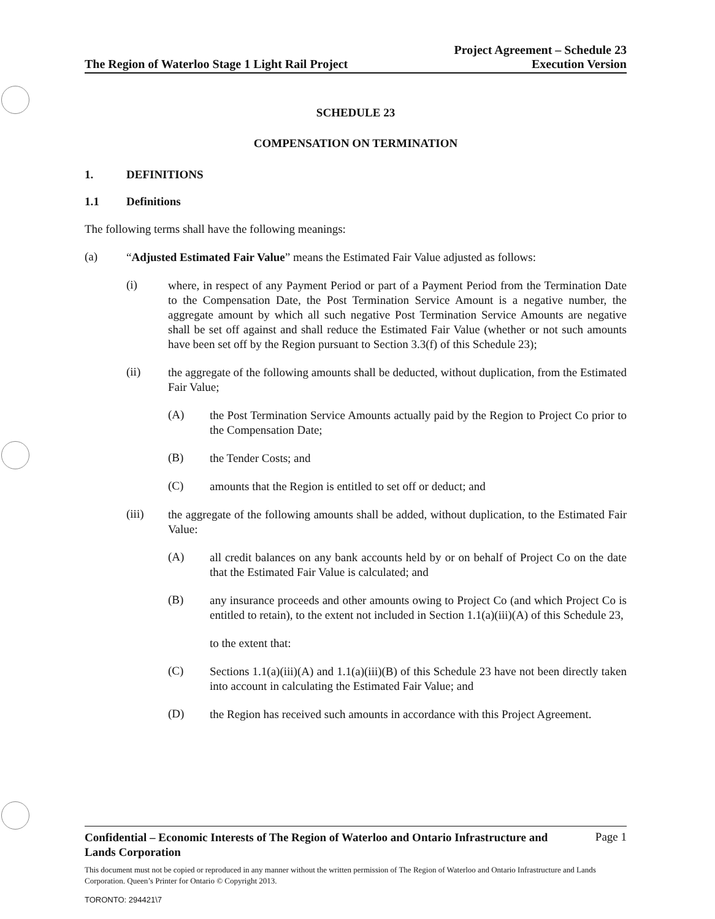The Region of Waterloo Stage 1 Light Rail Project
Project Agreement – Schedule 23
Execution Version
SCHEDULE 23
COMPENSATION ON TERMINATION
1. DEFINITIONS
1.1 Definitions
The following terms shall have the following meanings:
(a)
“Adjusted Estimated Fair Value” means the Estimated Fair Value adjusted as follows:
(i)
where, in respect of any Payment Period or part of a Payment Period from the Termination Date to the Compensation Date, the Post Termination Service Amount is a negative number, the aggregate amount by which all such negative Post Termination Service Amounts are negative shall be set off against and shall reduce the Estimated Fair Value (whether or not such amounts have been set off by the Region pursuant to Section 3.3(f) of this Schedule 23);
(ii)
the aggregate of the following amounts shall be deducted, without duplication, from the Estimated Fair Value;
(A)
the Post Termination Service Amounts actually paid by the Region to Project Co prior to the Compensation Date;
(B)
the Tender Costs; and
(C)
amounts that the Region is entitled to set off or deduct; and
(iii)
the aggregate of the following amounts shall be added, without duplication, to the Estimated Fair Value:
(A)
all credit balances on any bank accounts held by or on behalf of Project Co on the date that the Estimated Fair Value is calculated; and
(B)
any insurance proceeds and other amounts owing to Project Co (and which Project Co is entitled to retain), to the extent not included in Section 1.1(a)(iii)(A) of this Schedule 23,
to the extent that:
(C)
Sections 1.1(a)(iii)(A) and 1.1(a)(iii)(B) of this Schedule 23 have not been directly taken into account in calculating the Estimated Fair Value; and
(D)
the Region has received such amounts in accordance with this Project Agreement.
Confidential – Economic Interests of The Region of Waterloo and Ontario Infrastructure and Lands Corporation Page 1
This document must not be copied or reproduced in any manner without the written permission of The Region of Waterloo and Ontario Infrastructure and Lands Corporation. Queen’s Printer for Ontario © Copyright 2013.
TORONTO: 294421\7